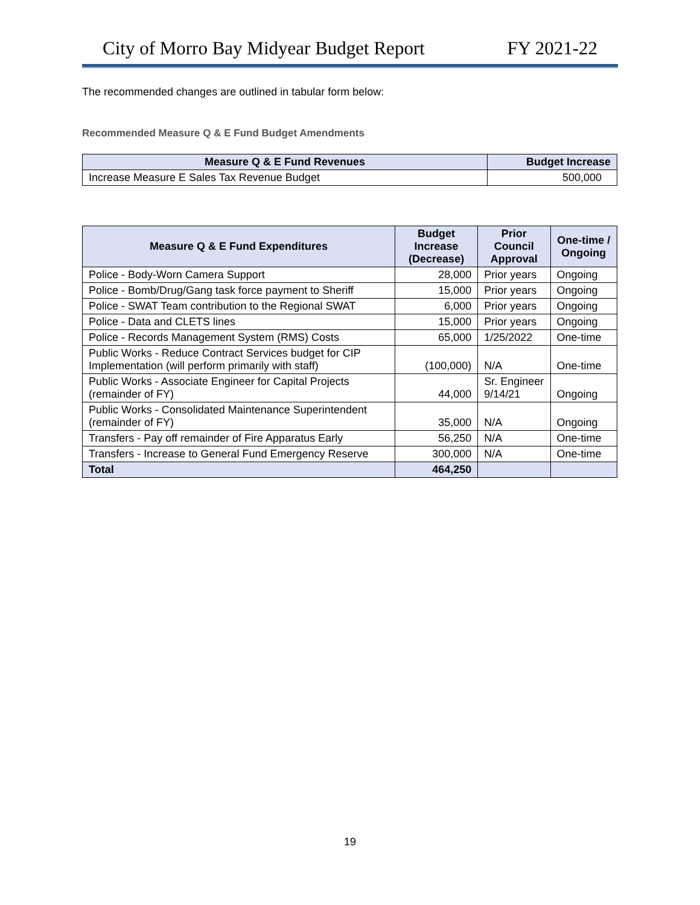City of Morro Bay Midyear Budget Report FY 2021-22
The recommended changes are outlined in tabular form below:
Recommended Measure Q & E Fund Budget Amendments
| Measure Q & E Fund Revenues | Budget Increase |
| --- | --- |
| Increase Measure E Sales Tax Revenue Budget | 500,000 |
| Measure Q & E Fund Expenditures | Budget Increase (Decrease) | Prior Council Approval | One-time / Ongoing |
| --- | --- | --- | --- |
| Police - Body-Worn Camera Support | 28,000 | Prior years | Ongoing |
| Police - Bomb/Drug/Gang task force payment to Sheriff | 15,000 | Prior years | Ongoing |
| Police - SWAT Team contribution to the Regional SWAT | 6,000 | Prior years | Ongoing |
| Police - Data and CLETS lines | 15,000 | Prior years | Ongoing |
| Police - Records Management System (RMS) Costs | 65,000 | 1/25/2022 | One-time |
| Public Works - Reduce Contract Services budget for CIP Implementation (will perform primarily with staff) | (100,000) | N/A | One-time |
| Public Works - Associate Engineer for Capital Projects (remainder of FY) | 44,000 | Sr. Engineer 9/14/21 | Ongoing |
| Public Works - Consolidated Maintenance Superintendent (remainder of FY) | 35,000 | N/A | Ongoing |
| Transfers - Pay off remainder of Fire Apparatus Early | 56,250 | N/A | One-time |
| Transfers - Increase to General Fund Emergency Reserve | 300,000 | N/A | One-time |
| Total | 464,250 | | |
19